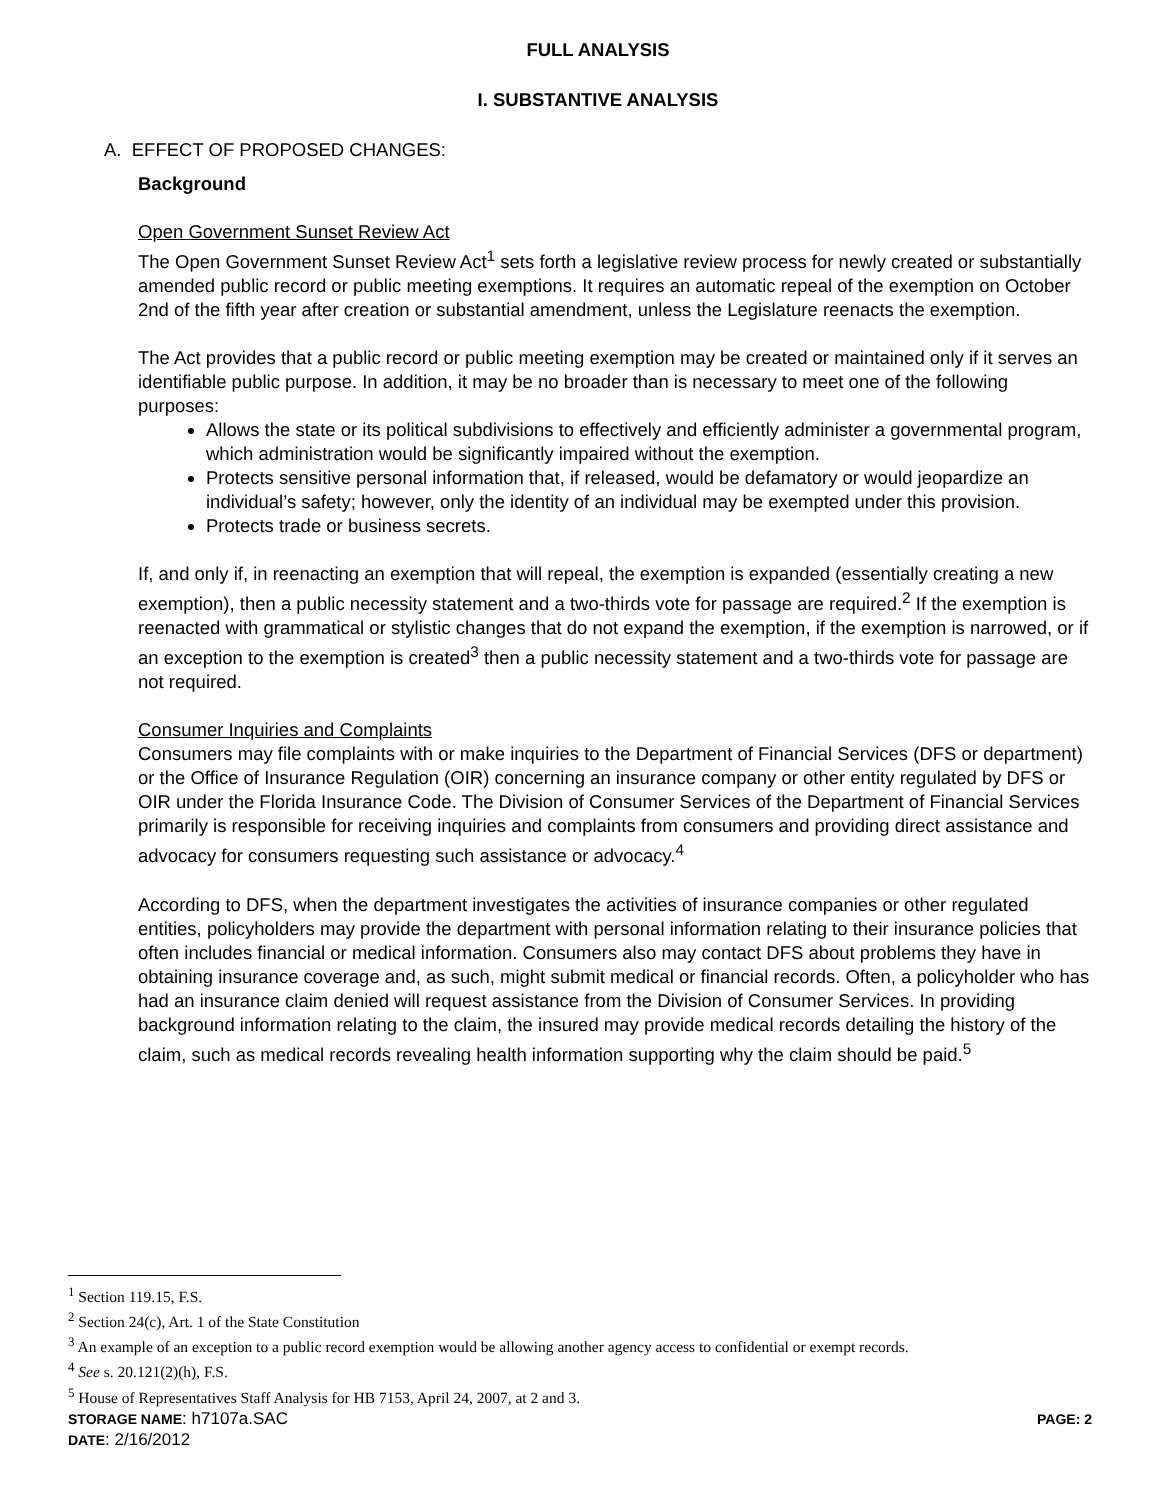FULL ANALYSIS
I. SUBSTANTIVE ANALYSIS
A. EFFECT OF PROPOSED CHANGES:
Background
Open Government Sunset Review Act
The Open Government Sunset Review Act<sup>1</sup> sets forth a legislative review process for newly created or substantially amended public record or public meeting exemptions. It requires an automatic repeal of the exemption on October 2nd of the fifth year after creation or substantial amendment, unless the Legislature reenacts the exemption.
The Act provides that a public record or public meeting exemption may be created or maintained only if it serves an identifiable public purpose. In addition, it may be no broader than is necessary to meet one of the following purposes:
Allows the state or its political subdivisions to effectively and efficiently administer a governmental program, which administration would be significantly impaired without the exemption.
Protects sensitive personal information that, if released, would be defamatory or would jeopardize an individual’s safety; however, only the identity of an individual may be exempted under this provision.
Protects trade or business secrets.
If, and only if, in reenacting an exemption that will repeal, the exemption is expanded (essentially creating a new exemption), then a public necessity statement and a two-thirds vote for passage are required.<sup>2</sup> If the exemption is reenacted with grammatical or stylistic changes that do not expand the exemption, if the exemption is narrowed, or if an exception to the exemption is created<sup>3</sup> then a public necessity statement and a two-thirds vote for passage are not required.
Consumer Inquiries and Complaints
Consumers may file complaints with or make inquiries to the Department of Financial Services (DFS or department) or the Office of Insurance Regulation (OIR) concerning an insurance company or other entity regulated by DFS or OIR under the Florida Insurance Code. The Division of Consumer Services of the Department of Financial Services primarily is responsible for receiving inquiries and complaints from consumers and providing direct assistance and advocacy for consumers requesting such assistance or advocacy.<sup>4</sup>
According to DFS, when the department investigates the activities of insurance companies or other regulated entities, policyholders may provide the department with personal information relating to their insurance policies that often includes financial or medical information. Consumers also may contact DFS about problems they have in obtaining insurance coverage and, as such, might submit medical or financial records. Often, a policyholder who has had an insurance claim denied will request assistance from the Division of Consumer Services. In providing background information relating to the claim, the insured may provide medical records detailing the history of the claim, such as medical records revealing health information supporting why the claim should be paid.<sup>5</sup>
<sup>1</sup> Section 119.15, F.S.
<sup>2</sup> Section 24(c), Art. 1 of the State Constitution
<sup>3</sup> An example of an exception to a public record exemption would be allowing another agency access to confidential or exempt records.
<sup>4</sup> See s. 20.121(2)(h), F.S.
<sup>5</sup> House of Representatives Staff Analysis for HB 7153, April 24, 2007, at 2 and 3.
STORAGE NAME: h7107a.SAC PAGE: 2
DATE: 2/16/2012